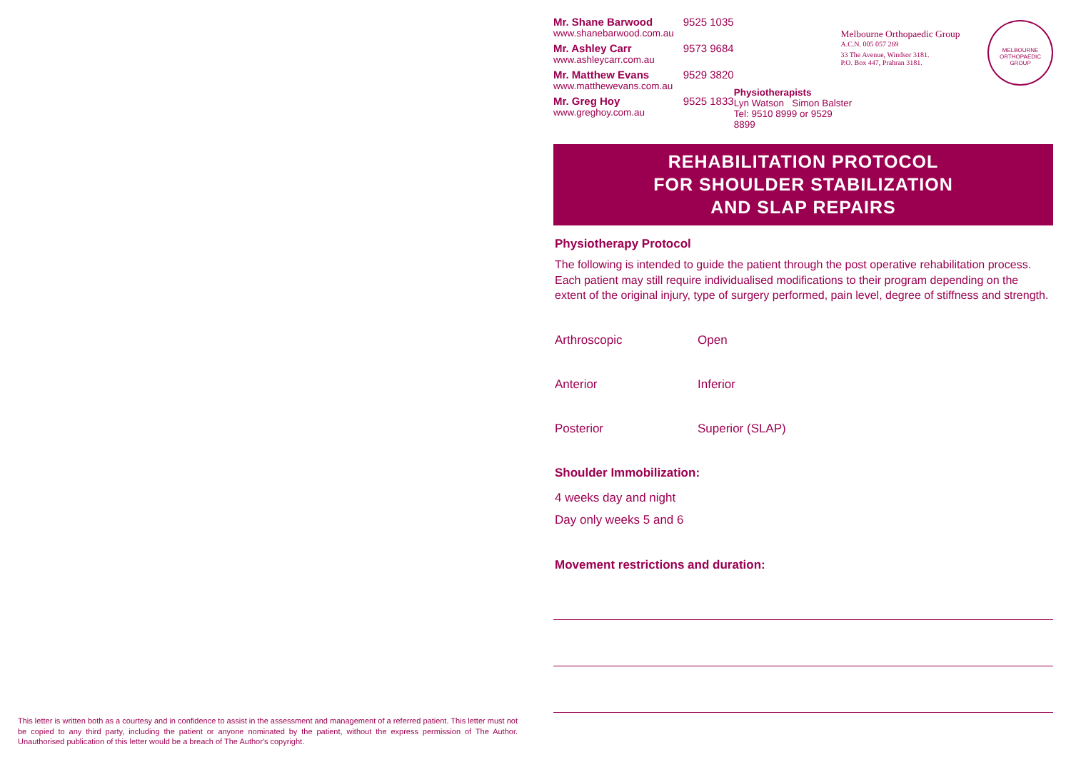Mr. Shane Barwood 9525 1035
www.shanebarwood.com.au
Mr. Ashley Carr 9573 9684
www.ashleycarr.com.au
Mr. Matthew Evans 9529 3820
www.matthewevans.com.au
Mr. Greg Hoy 9525 1833
www.greghoy.com.au
Physiotherapists
Lyn Watson Simon Balster
Tel: 9510 8999 or 9529 8899
Melbourne Orthopaedic Group
A.C.N. 005 057 269
33 The Avenue, Windsor 3181.
P.O. Box 447, Prahran 3181.
MELBOURNE ORTHOPAEDIC GROUP
REHABILITATION PROTOCOL
FOR SHOULDER STABILIZATION
AND SLAP REPAIRS
Physiotherapy Protocol
The following is intended to guide the patient through the post operative rehabilitation process. Each patient may still require individualised modifications to their program depending on the extent of the original injury, type of surgery performed, pain level, degree of stiffness and strength.
Arthroscopic Open
Anterior Inferior
Posterior Superior (SLAP)
Shoulder Immobilization:
4 weeks day and night
Day only weeks 5 and 6
Movement restrictions and duration:
This letter is written both as a courtesy and in confidence to assist in the assessment and management of a referred patient. This letter must not be copied to any third party, including the patient or anyone nominated by the patient, without the express permission of The Author. Unauthorised publication of this letter would be a breach of The Author's copyright.